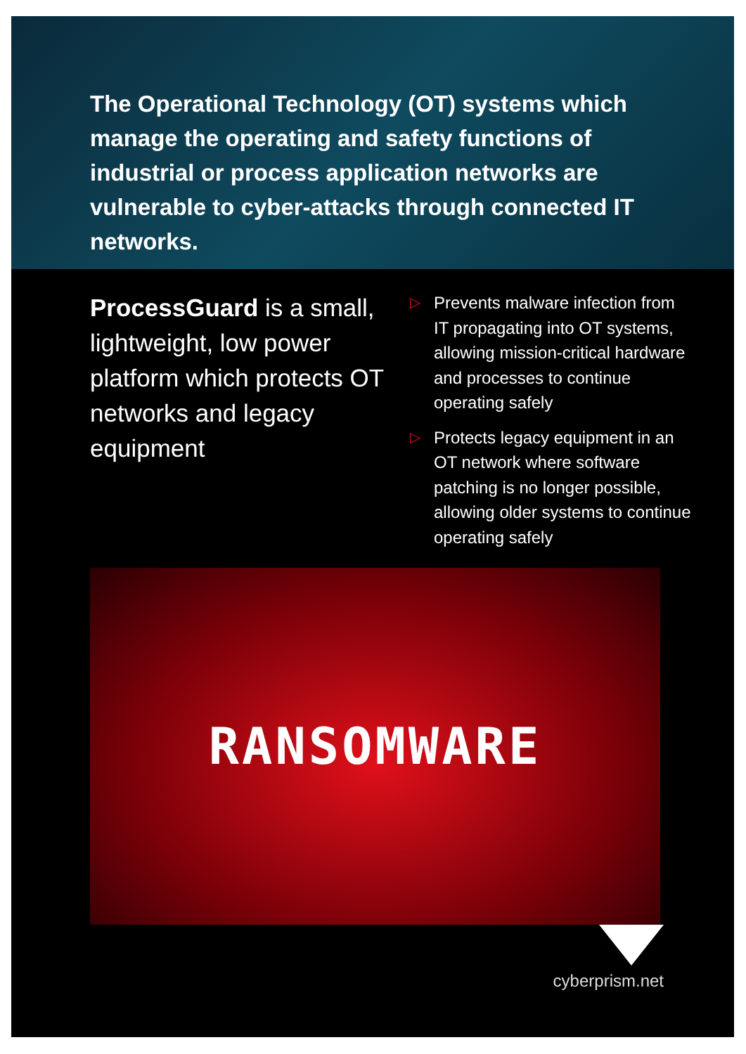The Operational Technology (OT) systems which manage the operating and safety functions of industrial or process application networks are vulnerable to cyber-attacks through connected IT networks.
ProcessGuard is a small, lightweight, low power platform which protects OT networks and legacy equipment
▷ Prevents malware infection from IT propagating into OT systems, allowing mission-critical hardware and processes to continue operating safely
▷ Protects legacy equipment in an OT network where software patching is no longer possible, allowing older systems to continue operating safely
RANSOMWARE
cyberprism.net